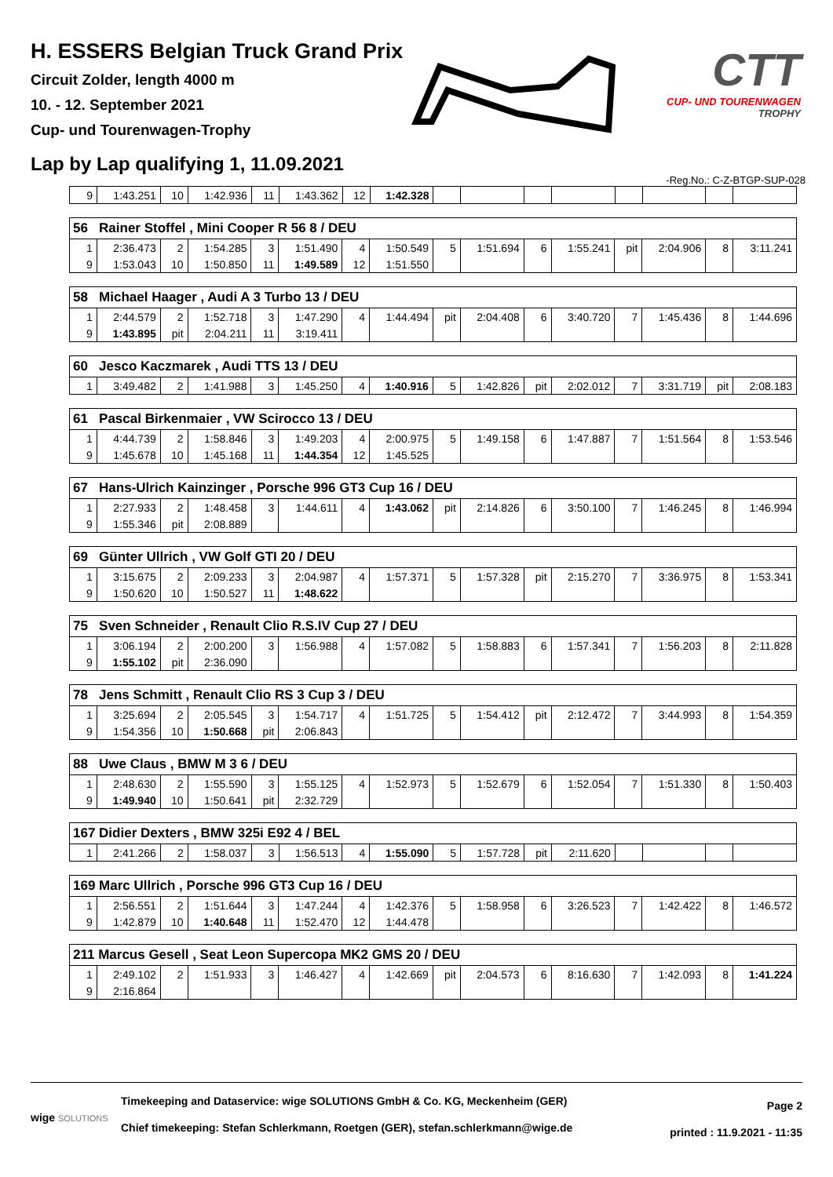H. ESSERS Belgian Truck Grand Prix
Circuit Zolder, length 4000 m
10. - 12. September 2021
Cup- und Tourenwagen-Trophy
Lap by Lap qualifying 1, 11.09.2021
CTT
CUP- UND TOURENWAGEN
TROPHY
-Reg.No.: C-Z-BTGP-SUP-028
| 9 | 1:43.251 | 10 | 1:42.936 | 11 | 1:43.362 | 12 | 1:42.328 | | | | | | | | |
| 56 Rainer Stoffel , Mini Cooper R 56 8 / DEU | | | | | | | | | | | | | | | |
| 1 | 2:36.473 | 2 | 1:54.285 | 3 | 1:51.490 | 4 | 1:50.549 | 5 | 1:51.694 | 6 | 1:55.241 | pit | 2:04.906 | 8 | 3:11.241 |
| 9 | 1:53.043 | 10 | 1:50.850 | 11 | 1:49.589 | 12 | 1:51.550 | | | | | | | | |
| 58 Michael Haager , Audi A 3 Turbo 13 / DEU | | | | | | | | | | | | | | | |
| 1 | 2:44.579 | 2 | 1:52.718 | 3 | 1:47.290 | 4 | 1:44.494 | pit | 2:04.408 | 6 | 3:40.720 | 7 | 1:45.436 | 8 | 1:44.696 |
| 9 | 1:43.895 | pit | 2:04.211 | 11 | 3:19.411 | | | | | | | | | | |
| 60 Jesco Kaczmarek , Audi TTS 13 / DEU | | | | | | | | | | | | | | | |
| 1 | 3:49.482 | 2 | 1:41.988 | 3 | 1:45.250 | 4 | 1:40.916 | 5 | 1:42.826 | pit | 2:02.012 | 7 | 3:31.719 | pit | 2:08.183 |
| 61 Pascal Birkenmaier , VW Scirocco 13 / DEU | | | | | | | | | | | | | | | |
| 1 | 4:44.739 | 2 | 1:58.846 | 3 | 1:49.203 | 4 | 2:00.975 | 5 | 1:49.158 | 6 | 1:47.887 | 7 | 1:51.564 | 8 | 1:53.546 |
| 9 | 1:45.678 | 10 | 1:45.168 | 11 | 1:44.354 | 12 | 1:45.525 | | | | | | | | |
| 67 Hans-Ulrich Kainzinger , Porsche 996 GT3 Cup 16 / DEU | | | | | | | | | | | | | | | |
| 1 | 2:27.933 | 2 | 1:48.458 | 3 | 1:44.611 | 4 | 1:43.062 | pit | 2:14.826 | 6 | 3:50.100 | 7 | 1:46.245 | 8 | 1:46.994 |
| 9 | 1:55.346 | pit | 2:08.889 | | | | | | | | | | | | |
| 69 Günter Ullrich , VW Golf GTI 20 / DEU | | | | | | | | | | | | | | | |
| 1 | 3:15.675 | 2 | 2:09.233 | 3 | 2:04.987 | 4 | 1:57.371 | 5 | 1:57.328 | pit | 2:15.270 | 7 | 3:36.975 | 8 | 1:53.341 |
| 9 | 1:50.620 | 10 | 1:50.527 | 11 | 1:48.622 | | | | | | | | | | |
| 75 Sven Schneider , Renault Clio R.S.IV Cup 27 / DEU | | | | | | | | | | | | | | | |
| 1 | 3:06.194 | 2 | 2:00.200 | 3 | 1:56.988 | 4 | 1:57.082 | 5 | 1:58.883 | 6 | 1:57.341 | 7 | 1:56.203 | 8 | 2:11.828 |
| 9 | 1:55.102 | pit | 2:36.090 | | | | | | | | | | | | |
| 78 Jens Schmitt , Renault Clio RS 3 Cup 3 / DEU | | | | | | | | | | | | | | | |
| 1 | 3:25.694 | 2 | 2:05.545 | 3 | 1:54.717 | 4 | 1:51.725 | 5 | 1:54.412 | pit | 2:12.472 | 7 | 3:44.993 | 8 | 1:54.359 |
| 9 | 1:54.356 | 10 | 1:50.668 | pit | 2:06.843 | | | | | | | | | | |
| 88 Uwe Claus , BMW M 3 6 / DEU | | | | | | | | | | | | | | | |
| 1 | 2:48.630 | 2 | 1:55.590 | 3 | 1:55.125 | 4 | 1:52.973 | 5 | 1:52.679 | 6 | 1:52.054 | 7 | 1:51.330 | 8 | 1:50.403 |
| 9 | 1:49.940 | 10 | 1:50.641 | pit | 2:32.729 | | | | | | | | | | |
| 167 Didier Dexters , BMW 325i E92 4 / BEL | | | | | | | | | | | | | | | |
| 1 | 2:41.266 | 2 | 1:58.037 | 3 | 1:56.513 | 4 | 1:55.090 | 5 | 1:57.728 | pit | 2:11.620 | | | | |
| 169 Marc Ullrich , Porsche 996 GT3 Cup 16 / DEU | | | | | | | | | | | | | | | |
| 1 | 2:56.551 | 2 | 1:51.644 | 3 | 1:47.244 | 4 | 1:42.376 | 5 | 1:58.958 | 6 | 3:26.523 | 7 | 1:42.422 | 8 | 1:46.572 |
| 9 | 1:42.879 | 10 | 1:40.648 | 11 | 1:52.470 | 12 | 1:44.478 | | | | | | | | |
| 211 Marcus Gesell , Seat Leon Supercopa MK2 GMS 20 / DEU | | | | | | | | | | | | | | | |
| 1 | 2:49.102 | 2 | 1:51.933 | 3 | 1:46.427 | 4 | 1:42.669 | pit | 2:04.573 | 6 | 8:16.630 | 7 | 1:42.093 | 8 | 1:41.224 |
| 9 | 2:16.864 | | | | | | | | | | | | | | |
wige SOLUTIONS
Timekeeping and Dataservice: wige SOLUTIONS GmbH & Co. KG, Meckenheim (GER)
Chief timekeeping: Stefan Schlerkmann, Roetgen (GER), stefan.schlerkmann@wige.de
Page 2
printed : 11.9.2021 - 11:35